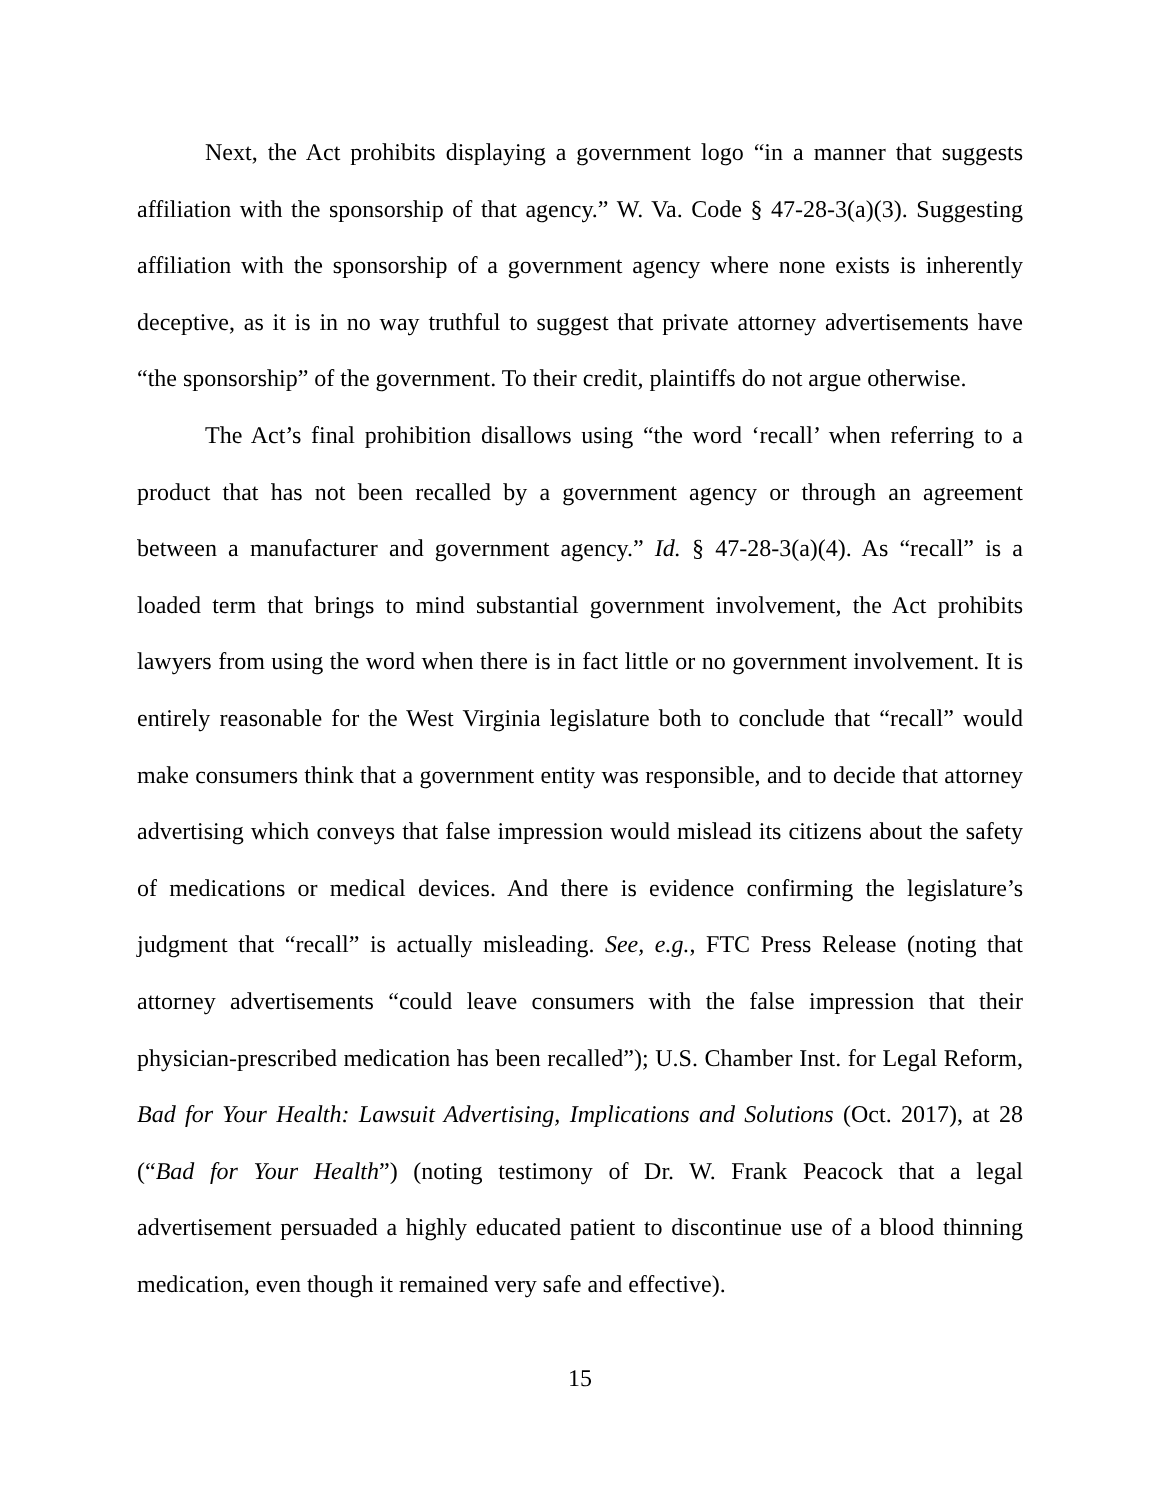Next, the Act prohibits displaying a government logo “in a manner that suggests affiliation with the sponsorship of that agency.” W. Va. Code § 47-28-3(a)(3). Suggesting affiliation with the sponsorship of a government agency where none exists is inherently deceptive, as it is in no way truthful to suggest that private attorney advertisements have “the sponsorship” of the government. To their credit, plaintiffs do not argue otherwise.
The Act’s final prohibition disallows using “the word ‘recall’ when referring to a product that has not been recalled by a government agency or through an agreement between a manufacturer and government agency.” Id. § 47-28-3(a)(4). As “recall” is a loaded term that brings to mind substantial government involvement, the Act prohibits lawyers from using the word when there is in fact little or no government involvement. It is entirely reasonable for the West Virginia legislature both to conclude that “recall” would make consumers think that a government entity was responsible, and to decide that attorney advertising which conveys that false impression would mislead its citizens about the safety of medications or medical devices. And there is evidence confirming the legislature’s judgment that “recall” is actually misleading. See, e.g., FTC Press Release (noting that attorney advertisements “could leave consumers with the false impression that their physician-prescribed medication has been recalled”); U.S. Chamber Inst. for Legal Reform, Bad for Your Health: Lawsuit Advertising, Implications and Solutions (Oct. 2017), at 28 (“Bad for Your Health”) (noting testimony of Dr. W. Frank Peacock that a legal advertisement persuaded a highly educated patient to discontinue use of a blood thinning medication, even though it remained very safe and effective).
15